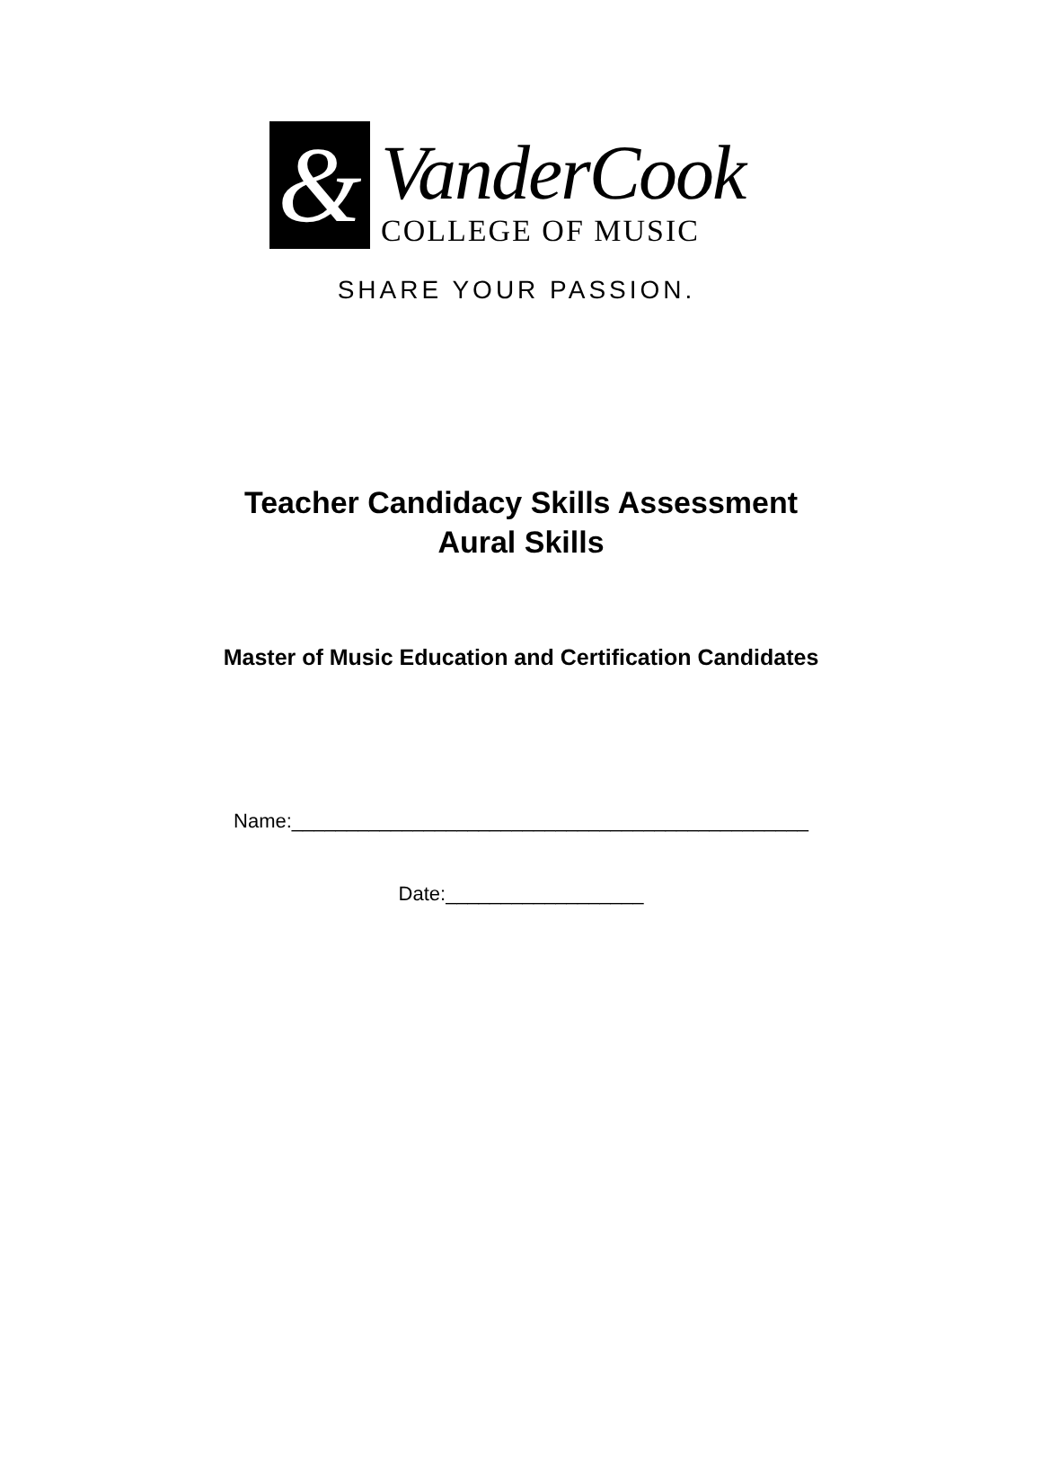&
VanderCook
COLLEGE OF MUSIC
SHARE YOUR PASSION.
Teacher Candidacy Skills Assessment
Aural Skills
Master of Music Education and Certification Candidates
Name:_______________________________________________
Date:__________________